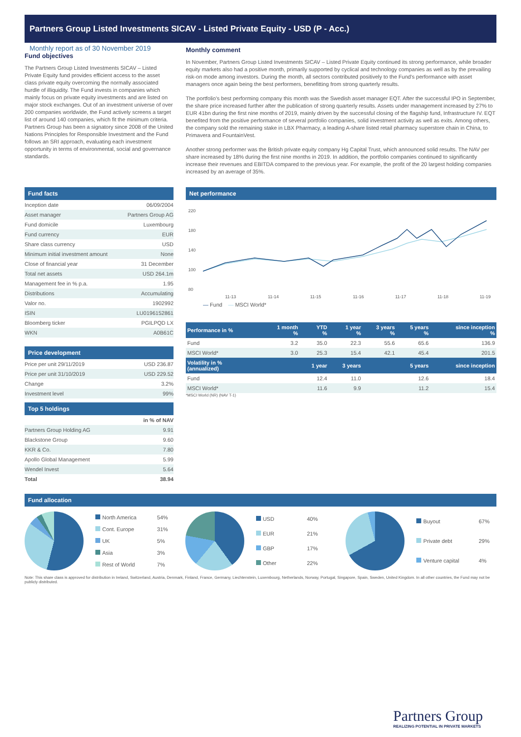Partners Group Listed Investments SICAV - Listed Private Equity - USD (P - Acc.)
Monthly report as of 30 November 2019
Fund objectives
The Partners Group Listed Investments SICAV – Listed Private Equity fund provides efficient access to the asset class private equity overcoming the normally associated hurdle of illiquidity. The Fund invests in companies which mainly focus on private equity investments and are listed on major stock exchanges. Out of an investment universe of over 200 companies worldwide, the Fund actively screens a target list of around 140 companies, which fit the minimum criteria. Partners Group has been a signatory since 2008 of the United Nations Principles for Responsible Investment and the Fund follows an SRI approach, evaluating each investment opportunity in terms of environmental, social and governance standards.
Monthly comment
In November, Partners Group Listed Investments SICAV – Listed Private Equity continued its strong performance, while broader equity markets also had a positive month, primarily supported by cyclical and technology companies as well as by the prevailing risk-on mode among investors. During the month, all sectors contributed positively to the Fund's performance with asset managers once again being the best performers, benefitting from strong quarterly results.
The portfolio's best performing company this month was the Swedish asset manager EQT. After the successful IPO in September, the share price increased further after the publication of strong quarterly results. Assets under management increased by 27% to EUR 41bn during the first nine months of 2019, mainly driven by the successful closing of the flagship fund, Infrastructure IV. EQT benefited from the positive performance of several portfolio companies, solid investment activity as well as exits. Among others, the company sold the remaining stake in LBX Pharmacy, a leading A-share listed retail pharmacy superstore chain in China, to Primavera and FountainVest.
Another strong performer was the British private equity company Hg Capital Trust, which announced solid results. The NAV per share increased by 18% during the first nine months in 2019. In addition, the portfolio companies continued to significantly increase their revenues and EBITDA compared to the previous year. For example, the profit of the 20 largest holding companies increased by an average of 35%.
Fund facts
| Inception date | 06/09/2004 |
| Asset manager | Partners Group AG |
| Fund domicile | Luxembourg |
| Fund currency | EUR |
| Share class currency | USD |
| Minimum initial investment amount | None |
| Close of financial year | 31 December |
| Total net assets | USD 264.1m |
| Management fee in % p.a. | 1.95 |
| Distributions | Accumulating |
| Valor no. | 1902992 |
| ISIN | LU0196152861 |
| Bloomberg ticker | PGILPQD LX |
| WKN | A0B61C |
Price development
| Price per unit 29/11/2019 | USD 236.87 |
| Price per unit 31/10/2019 | USD 229.52 |
| Change | 3.2% |
| Investment level | 99% |
Top 5 holdings
| | in % of NAV |
| Partners Group Holding AG | 9.91 |
| Blackstone Group | 9.60 |
| KKR & Co. | 7.80 |
| Apollo Global Management | 5.99 |
| Wendel Invest | 5.64 |
| Total | 38.94 |
Net performance
220
180
140
100
80
11-13
11-14
11-15
11-16
11-17
11-18
11-19
— Fund — MSCI World*
| Performance in % | 1 month % | YTD % | 1 year % | 3 years % | 5 years % | since inception % |
| --- | --- | --- | --- | --- | --- | --- |
| Fund | 3.2 | 35.0 | 22.3 | 55.6 | 65.6 | 136.9 |
| MSCI World* | 3.0 | 25.3 | 15.4 | 42.1 | 45.4 | 201.5 |
| Volatility in % (annualized) | | 1 year | 3 years | | 5 years | since inception |
| Fund | | 12.4 | 11.0 | | 12.6 | 18.4 |
| MSCI World* | | 11.6 | 9.9 | | 11.2 | 15.4 |
*MSCI World (NR) (NAV T-1)
Fund allocation
| North America | 54% |
| Cont. Europe | 31% |
| UK | 5% |
| Asia | 3% |
| Rest of World | 7% |
| USD | 40% |
| EUR | 21% |
| GBP | 17% |
| Other | 22% |
| Buyout | 67% |
| Private debt | 29% |
| Venture capital | 4% |
Note: This share class is approved for distribution in Ireland, Switzerland, Austria, Denmark, Finland, France, Germany, Liechtenstein, Luxembourg, Netherlands, Norway, Portugal, Singapore, Spain, Sweden, United Kingdom. In all other countries, the Fund may not be publicly distributed.
Partners Group
REALIZING POTENTIAL IN PRIVATE MARKETS